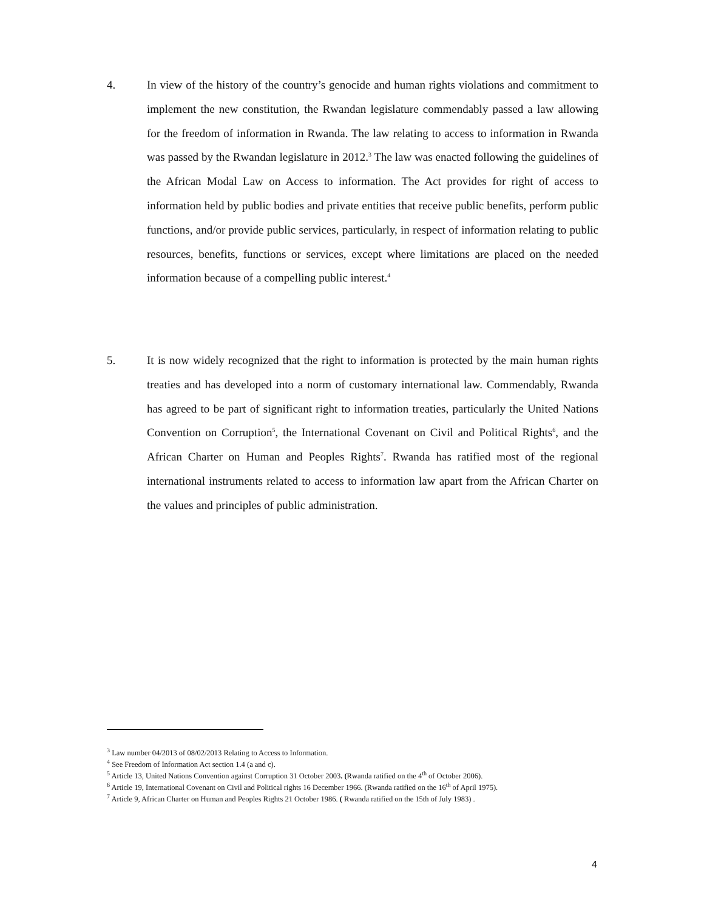4. In view of the history of the country’s genocide and human rights violations and commitment to implement the new constitution, the Rwandan legislature commendably passed a law allowing for the freedom of information in Rwanda. The law relating to access to information in Rwanda was passed by the Rwandan legislature in 2012.<sup>3</sup> The law was enacted following the guidelines of the African Modal Law on Access to information. The Act provides for right of access to information held by public bodies and private entities that receive public benefits, perform public functions, and/or provide public services, particularly, in respect of information relating to public resources, benefits, functions or services, except where limitations are placed on the needed information because of a compelling public interest.<sup>4</sup>
5. It is now widely recognized that the right to information is protected by the main human rights treaties and has developed into a norm of customary international law. Commendably, Rwanda has agreed to be part of significant right to information treaties, particularly the United Nations Convention on Corruption<sup>5</sup>, the International Covenant on Civil and Political Rights<sup>6</sup>, and the African Charter on Human and Peoples Rights<sup>7</sup>. Rwanda has ratified most of the regional international instruments related to access to information law apart from the African Charter on the values and principles of public administration.
<sup>3</sup> Law number 04/2013 of 08/02/2013 Relating to Access to Information.
<sup>4</sup> See Freedom of Information Act section 1.4 (a and c).
<sup>5</sup> Article 13, United Nations Convention against Corruption 31 October 2003. (Rwanda ratified on the 4<sup>th</sup> of October 2006).
<sup>6</sup> Article 19, International Covenant on Civil and Political rights 16 December 1966. (Rwanda ratified on the 16<sup>th</sup> of April 1975).
<sup>7</sup> Article 9, African Charter on Human and Peoples Rights 21 October 1986. ( Rwanda ratified on the 15th of July 1983) .
4